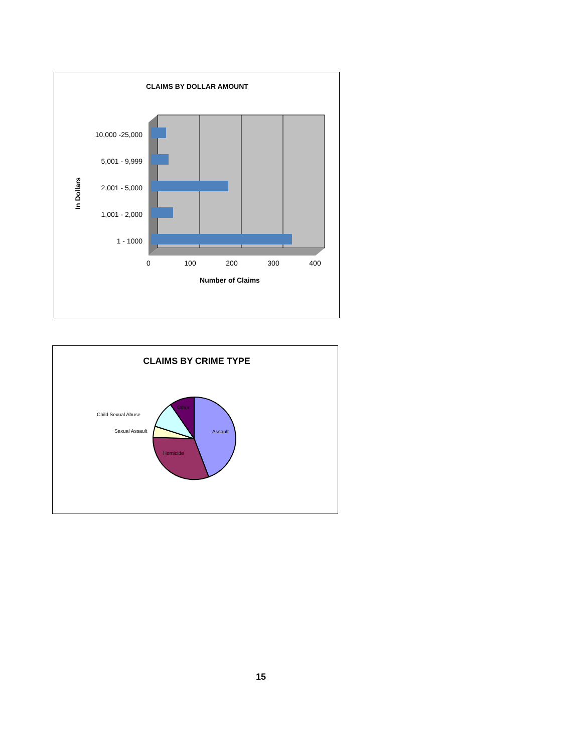CLAIMS BY DOLLAR AMOUNT
10,000 -25,000
5,001 - 9,999
2,001 - 5,000
1,001 - 2,000
1 - 1000
0
100
200
300
400
Number of Claims
In Dollars
CLAIMS BY CRIME TYPE
Assault
Homicide
Other
Child Sexual Abuse
Sexual Assault
15